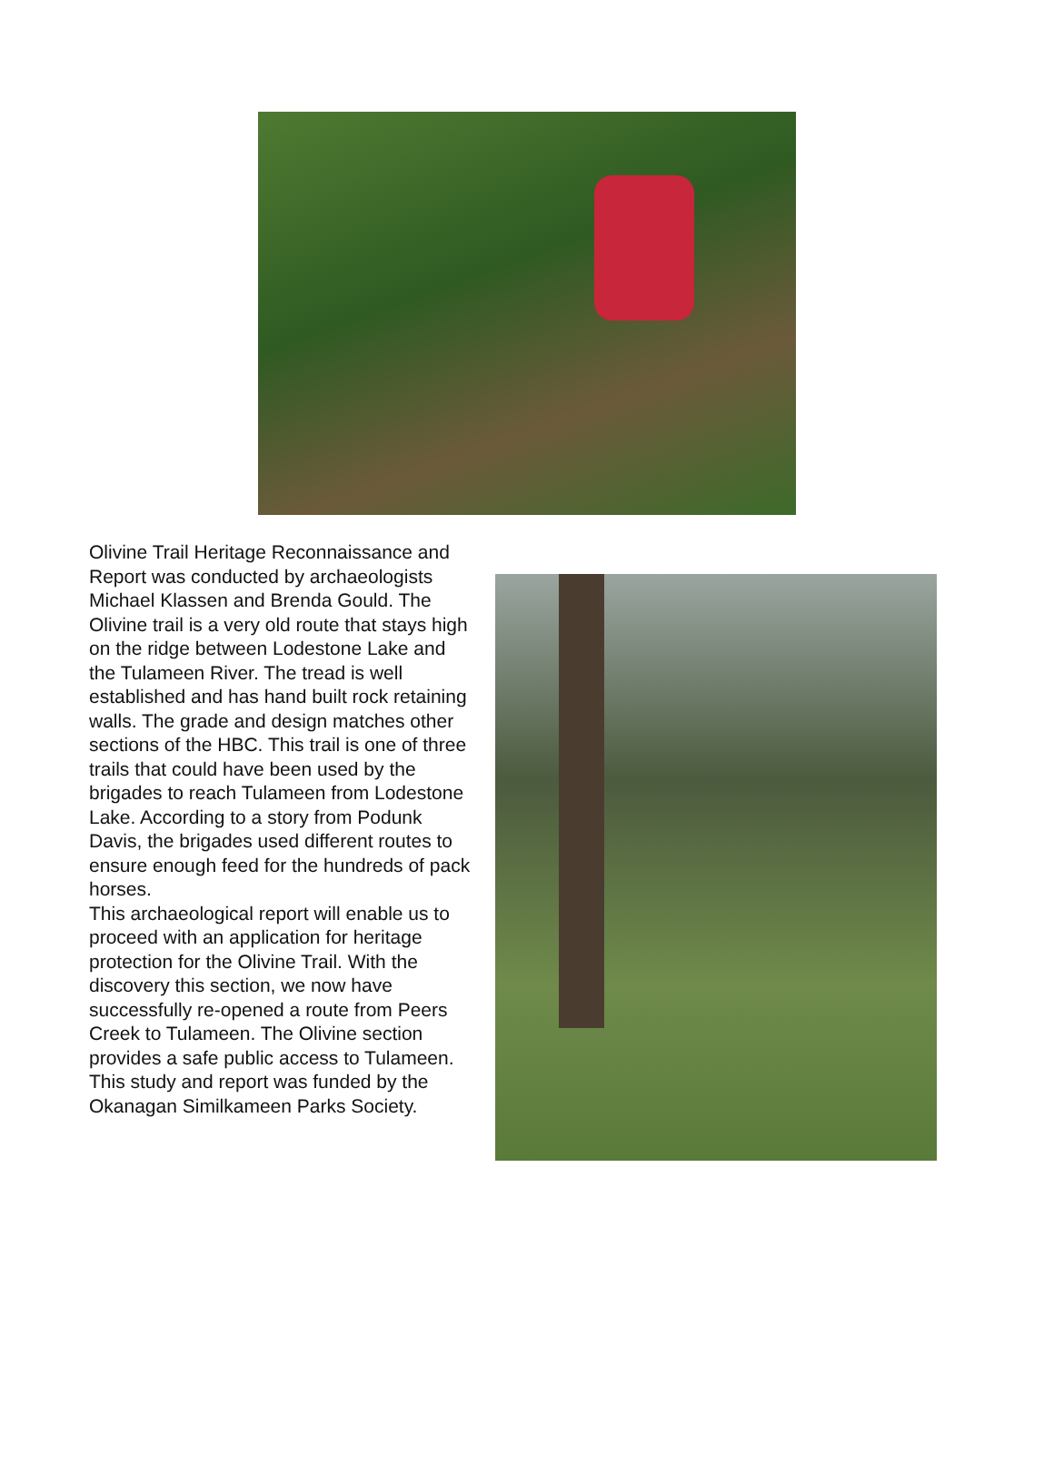Olivine Trail Heritage Reconnaissance and Report was conducted by archaeologists Michael Klassen and Brenda Gould. The Olivine trail is a very old route that stays high on the ridge between Lodestone Lake and the Tulameen River. The tread is well established and has hand built rock retaining walls. The grade and design matches other sections of the HBC. This trail is one of three trails that could have been used by the brigades to reach Tulameen from Lodestone Lake. According to a story from Podunk Davis, the brigades used different routes to ensure enough feed for the hundreds of pack horses.
This archaeological report will enable us to proceed with an application for heritage protection for the Olivine Trail. With the discovery this section, we now have successfully re-opened a route from Peers Creek to Tulameen. The Olivine section provides a safe public access to Tulameen. This study and report was funded by the Okanagan Similkameen Parks Society.